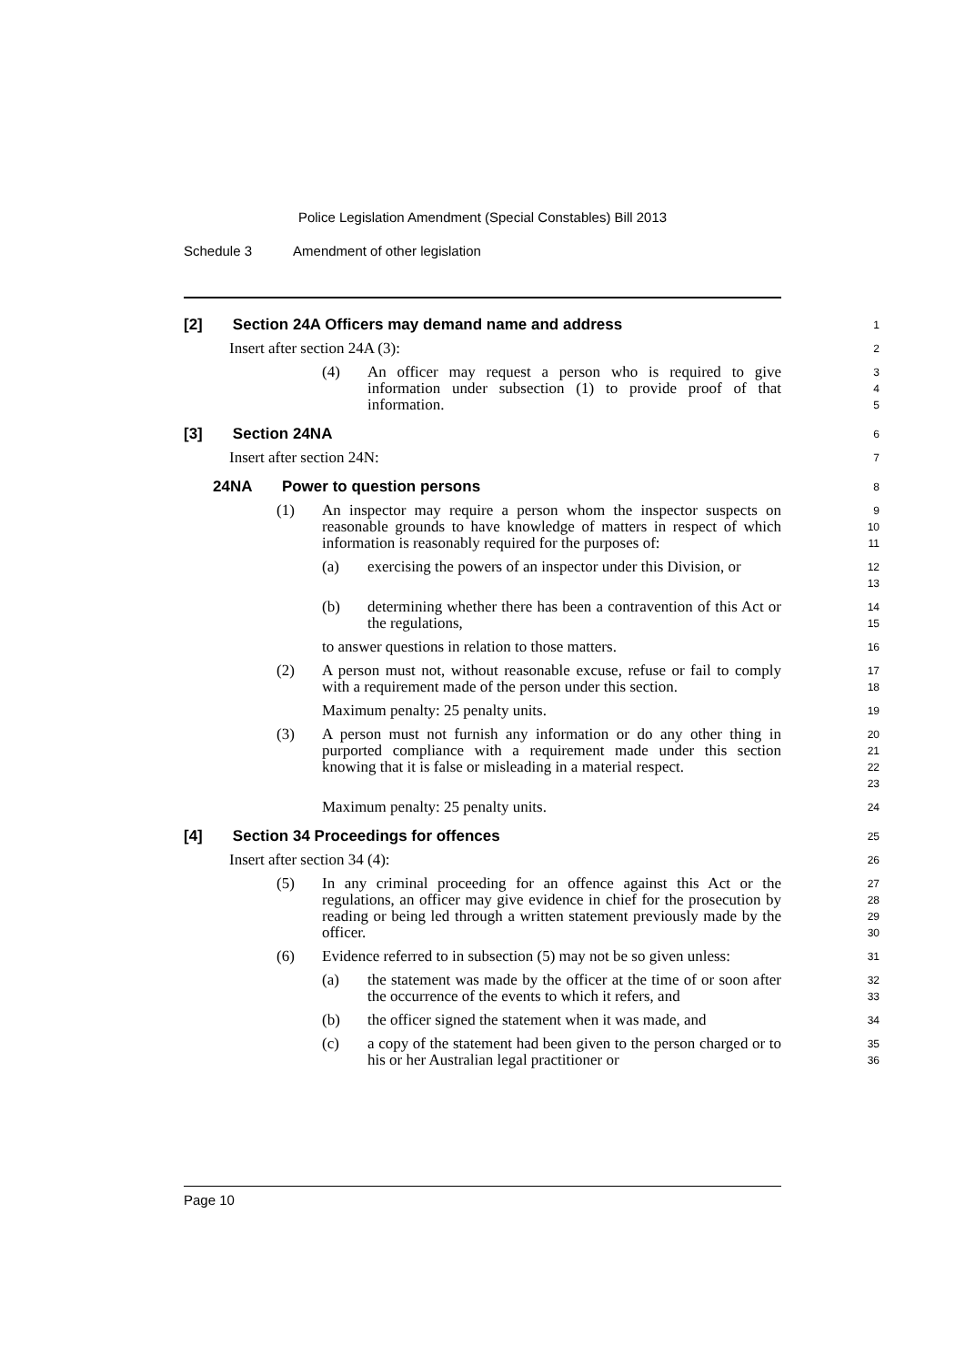Police Legislation Amendment (Special Constables) Bill 2013
Schedule 3 Amendment of other legislation
[2] Section 24A Officers may demand name and address
1
Insert after section 24A (3):
2
(4) An officer may request a person who is required to give information under subsection (1) to provide proof of that information.
3
4
5
[3] Section 24NA
6
Insert after section 24N:
7
24NA Power to question persons
8
(1) An inspector may require a person whom the inspector suspects on reasonable grounds to have knowledge of matters in respect of which information is reasonably required for the purposes of:
9
10
11
(a) exercising the powers of an inspector under this Division, or
12
13
(b) determining whether there has been a contravention of this Act or the regulations,
14
15
to answer questions in relation to those matters.
16
(2) A person must not, without reasonable excuse, refuse or fail to comply with a requirement made of the person under this section.
17
18
Maximum penalty: 25 penalty units.
19
(3) A person must not furnish any information or do any other thing in purported compliance with a requirement made under this section knowing that it is false or misleading in a material respect.
20
21
22
23
Maximum penalty: 25 penalty units.
24
[4] Section 34 Proceedings for offences
25
Insert after section 34 (4):
26
(5) In any criminal proceeding for an offence against this Act or the regulations, an officer may give evidence in chief for the prosecution by reading or being led through a written statement previously made by the officer.
27
28
29
30
(6) Evidence referred to in subsection (5) may not be so given unless:
31
(a) the statement was made by the officer at the time of or soon after the occurrence of the events to which it refers, and
32
33
(b) the officer signed the statement when it was made, and
34
(c) a copy of the statement had been given to the person charged or to his or her Australian legal practitioner or
35
36
Page 10